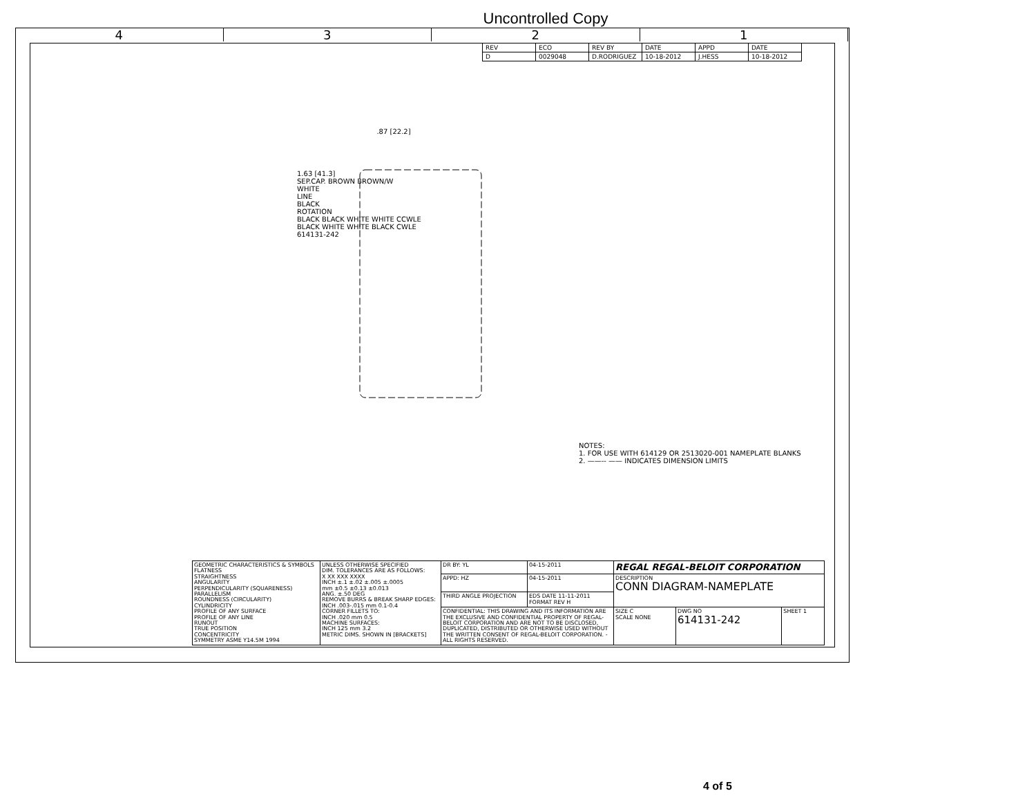Uncontrolled Copy
4 3 2 1
| REV | ECO | REV BY | DATE | APPD | DATE |
| --- | --- | --- | --- | --- | --- |
| D | 0029048 | D.RODRIGUEZ | 10-18-2012 | J.HESS | 10-18-2012 |
.87 [22.2]
1.63 [41.3]
SEP.CAP. BROWN BROWN/W
WHITE
LINE
BLACK
ROTATION
BLACK BLACK WHITE WHITE CCWLE
BLACK WHITE WHITE BLACK CWLE
614131-242
NOTES:
1. FOR USE WITH 614129 OR 2513020-001 NAMEPLATE BLANKS
2. ——-- —— INDICATES DIMENSION LIMITS
| GEOMETRIC CHARACTERISTICS & SYMBOLS FLATNESS STRAIGHTNESS ANGULARITY PERPENDICULARITY (SQUARENESS) PARALLELISM ROUNDNESS (CIRCULARITY) CYLINDRICITY PROFILE OF ANY SURFACE PROFILE OF ANY LINE RUNOUT TRUE POSITION CONCENTRICITY SYMMETRY ASME Y14.5M 1994 | UNLESS OTHERWISE SPECIFIED DIM. TOLERANCES ARE AS FOLLOWS: X XX XXX XXXX INCH ±.1 ±.02 ±.005 ±.0005 mm ±0.5 ±0.13 ±0.013 ANG. ±.50 DEG REMOVE BURRS & BREAK SHARP EDGES: INCH .003-.015 mm 0.1-0.4 CORNER FILLETS TO: INCH .020 mm 0.5 MACHINE SURFACES: INCH 125 mm 3.2 METRIC DIMS. SHOWN IN [BRACKETS] | DR BY: YL | 04-15-2011 | REGAL REGAL-BELOIT CORPORATION | | |
| | | APPD: HZ | 04-15-2011 | DESCRIPTION CONN DIAGRAM-NAMEPLATE | | |
| | | THIRD ANGLE PROJECTION | EDS DATE 11-11-2011 FORMAT REV H | | | |
| | | CONFIDENTIAL: THIS DRAWING AND ITS INFORMATION ARE THE EXCLUSIVE AND CONFIDENTIAL PROPERTY OF REGAL-BELOIT CORPORATION AND ARE NOT TO BE DISCLOSED, DUPLICATED, DISTRIBUTED OR OTHERWISE USED WITHOUT THE WRITTEN CONSENT OF REGAL-BELOIT CORPORATION. -ALL RIGHTS RESERVED. | | SIZE C SCALE NONE | DWG NO 614131-242 | SHEET 1 |
4 of 5